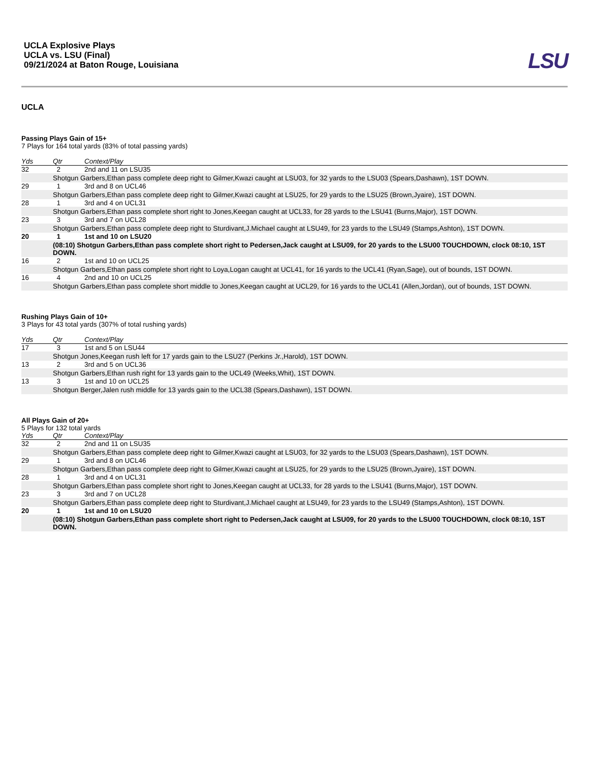UCLA Explosive Plays
UCLA vs. LSU (Final)
09/21/2024 at Baton Rouge, Louisiana
LSU
UCLA
Passing Plays Gain of 15+
7 Plays for 164 total yards (83% of total passing yards)
| Yds | Qtr | Context/Play |
| --- | --- | --- |
| 32 | 2 | 2nd and 11 on LSU35 |
| | Shotgun Garbers,Ethan pass complete deep right to Gilmer,Kwazi caught at LSU03, for 32 yards to the LSU03 (Spears,Dashawn), 1ST DOWN. | |
| 29 | 1 | 3rd and 8 on UCL46 |
| | Shotgun Garbers,Ethan pass complete deep right to Gilmer,Kwazi caught at LSU25, for 29 yards to the LSU25 (Brown,Jyaire), 1ST DOWN. | |
| 28 | 1 | 3rd and 4 on UCL31 |
| | Shotgun Garbers,Ethan pass complete short right to Jones,Keegan caught at UCL33, for 28 yards to the LSU41 (Burns,Major), 1ST DOWN. | |
| 23 | 3 | 3rd and 7 on UCL28 |
| | Shotgun Garbers,Ethan pass complete deep right to Sturdivant,J.Michael caught at LSU49, for 23 yards to the LSU49 (Stamps,Ashton), 1ST DOWN. | |
| 20 | 1 | 1st and 10 on LSU20 |
| | (08:10) Shotgun Garbers,Ethan pass complete short right to Pedersen,Jack caught at LSU09, for 20 yards to the LSU00 TOUCHDOWN, clock 08:10, 1ST DOWN. | |
| 16 | 2 | 1st and 10 on UCL25 |
| | Shotgun Garbers,Ethan pass complete short right to Loya,Logan caught at UCL41, for 16 yards to the UCL41 (Ryan,Sage), out of bounds, 1ST DOWN. | |
| 16 | 4 | 2nd and 10 on UCL25 |
| | Shotgun Garbers,Ethan pass complete short middle to Jones,Keegan caught at UCL29, for 16 yards to the UCL41 (Allen,Jordan), out of bounds, 1ST DOWN. | |
Rushing Plays Gain of 10+
3 Plays for 43 total yards (307% of total rushing yards)
| Yds | Qtr | Context/Play |
| --- | --- | --- |
| 17 | 3 | 1st and 5 on LSU44 |
| | Shotgun Jones,Keegan rush left for 17 yards gain to the LSU27 (Perkins Jr.,Harold), 1ST DOWN. | |
| 13 | 2 | 3rd and 5 on UCL36 |
| | Shotgun Garbers,Ethan rush right for 13 yards gain to the UCL49 (Weeks,Whit), 1ST DOWN. | |
| 13 | 3 | 1st and 10 on UCL25 |
| | Shotgun Berger,Jalen rush middle for 13 yards gain to the UCL38 (Spears,Dashawn), 1ST DOWN. | |
All Plays Gain of 20+
5 Plays for 132 total yards
| Yds | Qtr | Context/Play |
| --- | --- | --- |
| 32 | 2 | 2nd and 11 on LSU35 |
| | Shotgun Garbers,Ethan pass complete deep right to Gilmer,Kwazi caught at LSU03, for 32 yards to the LSU03 (Spears,Dashawn), 1ST DOWN. | |
| 29 | 1 | 3rd and 8 on UCL46 |
| | Shotgun Garbers,Ethan pass complete deep right to Gilmer,Kwazi caught at LSU25, for 29 yards to the LSU25 (Brown,Jyaire), 1ST DOWN. | |
| 28 | 1 | 3rd and 4 on UCL31 |
| | Shotgun Garbers,Ethan pass complete short right to Jones,Keegan caught at UCL33, for 28 yards to the LSU41 (Burns,Major), 1ST DOWN. | |
| 23 | 3 | 3rd and 7 on UCL28 |
| | Shotgun Garbers,Ethan pass complete deep right to Sturdivant,J.Michael caught at LSU49, for 23 yards to the LSU49 (Stamps,Ashton), 1ST DOWN. | |
| 20 | 1 | 1st and 10 on LSU20 |
| | (08:10) Shotgun Garbers,Ethan pass complete short right to Pedersen,Jack caught at LSU09, for 20 yards to the LSU00 TOUCHDOWN, clock 08:10, 1ST DOWN. | |